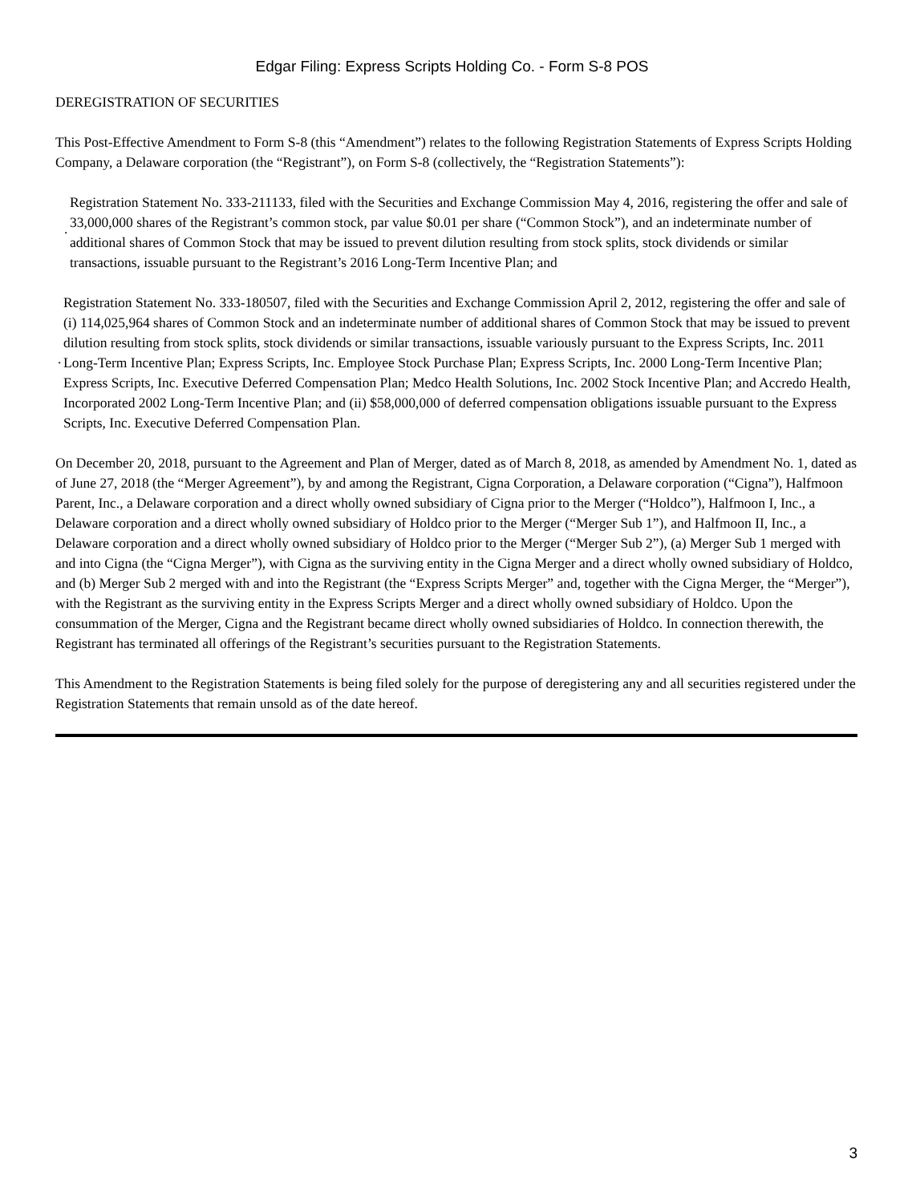Edgar Filing: Express Scripts Holding Co. - Form S-8 POS
DEREGISTRATION OF SECURITIES
This Post-Effective Amendment to Form S-8 (this “Amendment”) relates to the following Registration Statements of Express Scripts Holding Company, a Delaware corporation (the “Registrant”), on Form S-8 (collectively, the “Registration Statements”):
· Registration Statement No. 333-211133, filed with the Securities and Exchange Commission May 4, 2016, registering the offer and sale of 33,000,000 shares of the Registrant’s common stock, par value $0.01 per share (“Common Stock”), and an indeterminate number of additional shares of Common Stock that may be issued to prevent dilution resulting from stock splits, stock dividends or similar transactions, issuable pursuant to the Registrant’s 2016 Long-Term Incentive Plan; and
·
Registration Statement No. 333-180507, filed with the Securities and Exchange Commission April 2, 2012, registering the offer and sale of (i) 114,025,964 shares of Common Stock and an indeterminate number of additional shares of Common Stock that may be issued to prevent dilution resulting from stock splits, stock dividends or similar transactions, issuable variously pursuant to the Express Scripts, Inc. 2011 Long-Term Incentive Plan; Express Scripts, Inc. Employee Stock Purchase Plan; Express Scripts, Inc. 2000 Long-Term Incentive Plan; Express Scripts, Inc. Executive Deferred Compensation Plan; Medco Health Solutions, Inc. 2002 Stock Incentive Plan; and Accredo Health, Incorporated 2002 Long-Term Incentive Plan; and (ii) $58,000,000 of deferred compensation obligations issuable pursuant to the Express Scripts, Inc. Executive Deferred Compensation Plan.
On December 20, 2018, pursuant to the Agreement and Plan of Merger, dated as of March 8, 2018, as amended by Amendment No. 1, dated as of June 27, 2018 (the “Merger Agreement”), by and among the Registrant, Cigna Corporation, a Delaware corporation (“Cigna”), Halfmoon Parent, Inc., a Delaware corporation and a direct wholly owned subsidiary of Cigna prior to the Merger (“Holdco”), Halfmoon I, Inc., a Delaware corporation and a direct wholly owned subsidiary of Holdco prior to the Merger (“Merger Sub 1”), and Halfmoon II, Inc., a Delaware corporation and a direct wholly owned subsidiary of Holdco prior to the Merger (“Merger Sub 2”), (a) Merger Sub 1 merged with and into Cigna (the “Cigna Merger”), with Cigna as the surviving entity in the Cigna Merger and a direct wholly owned subsidiary of Holdco, and (b) Merger Sub 2 merged with and into the Registrant (the “Express Scripts Merger” and, together with the Cigna Merger, the “Merger”), with the Registrant as the surviving entity in the Express Scripts Merger and a direct wholly owned subsidiary of Holdco. Upon the consummation of the Merger, Cigna and the Registrant became direct wholly owned subsidiaries of Holdco. In connection therewith, the Registrant has terminated all offerings of the Registrant’s securities pursuant to the Registration Statements.
This Amendment to the Registration Statements is being filed solely for the purpose of deregistering any and all securities registered under the Registration Statements that remain unsold as of the date hereof.
3